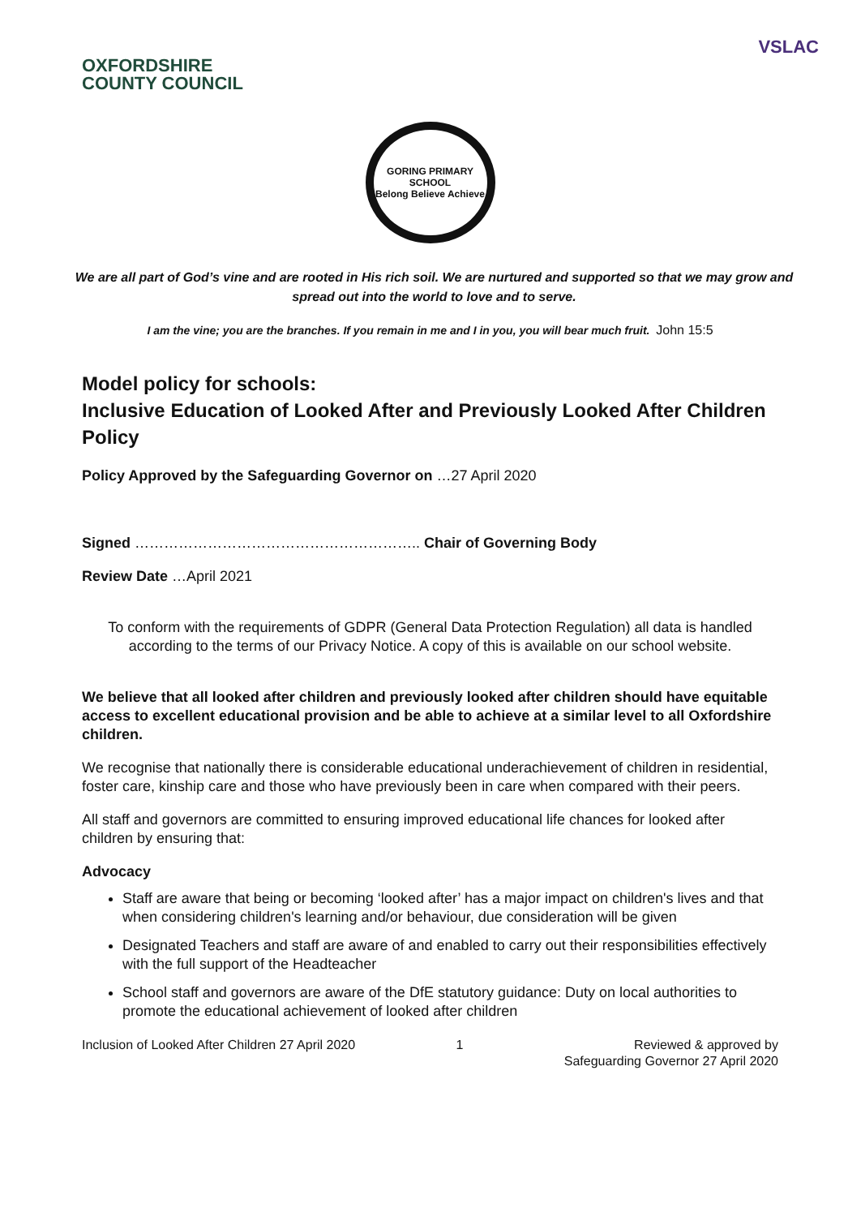OXFORDSHIRE
COUNTY COUNCIL
VSLAC
GORING PRIMARY SCHOOL
Belong Believe Achieve
We are all part of God’s vine and are rooted in His rich soil. We are nurtured and supported so that we may grow and spread out into the world to love and to serve.
I am the vine; you are the branches. If you remain in me and I in you, you will bear much fruit. John 15:5
Model policy for schools:
Inclusive Education of Looked After and Previously Looked After Children Policy
Policy Approved by the Safeguarding Governor on …27 April 2020
Signed ………………………………………………….. Chair of Governing Body
Review Date …April 2021
To conform with the requirements of GDPR (General Data Protection Regulation) all data is handled according to the terms of our Privacy Notice. A copy of this is available on our school website.
We believe that all looked after children and previously looked after children should have equitable access to excellent educational provision and be able to achieve at a similar level to all Oxfordshire children.
We recognise that nationally there is considerable educational underachievement of children in residential, foster care, kinship care and those who have previously been in care when compared with their peers.
All staff and governors are committed to ensuring improved educational life chances for looked after children by ensuring that:
Advocacy
Staff are aware that being or becoming ‘looked after’ has a major impact on children's lives and that when considering children's learning and/or behaviour, due consideration will be given
Designated Teachers and staff are aware of and enabled to carry out their responsibilities effectively with the full support of the Headteacher
School staff and governors are aware of the DfE statutory guidance: Duty on local authorities to promote the educational achievement of looked after children
Inclusion of Looked After Children 27 April 2020 1 Reviewed & approved by
Safeguarding Governor 27 April 2020